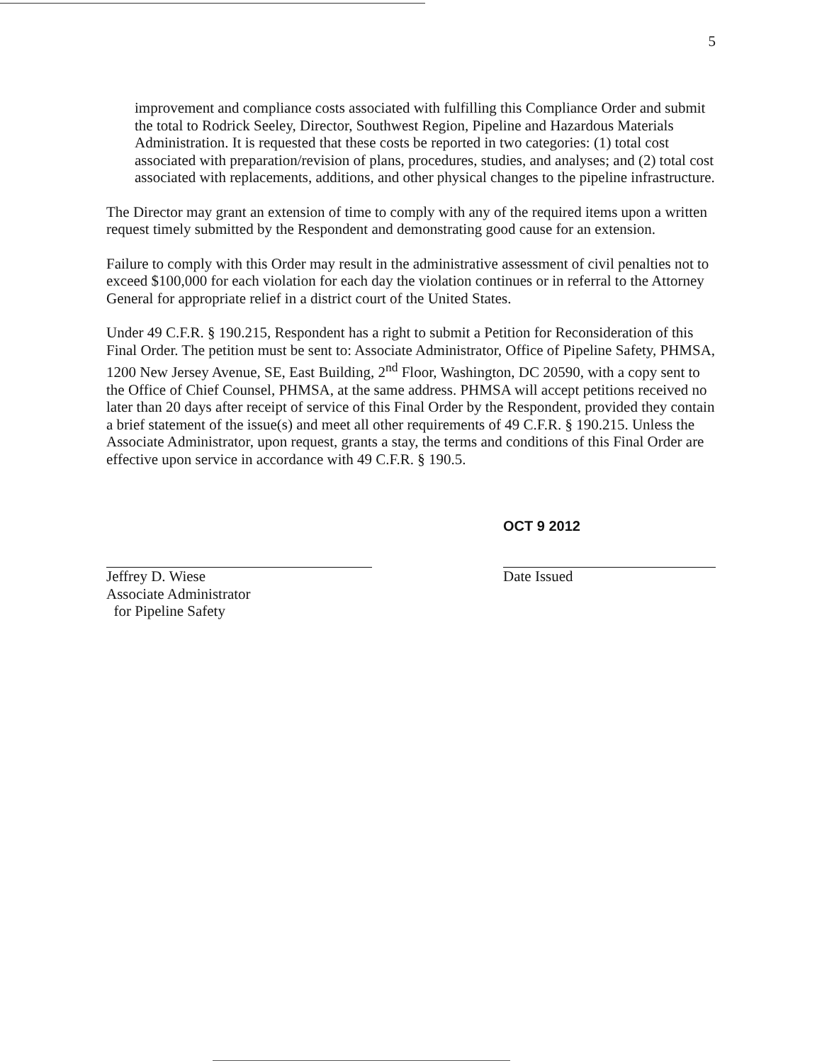5
improvement and compliance costs associated with fulfilling this Compliance Order and submit the total to Rodrick Seeley, Director, Southwest Region, Pipeline and Hazardous Materials Administration. It is requested that these costs be reported in two categories: (1) total cost associated with preparation/revision of plans, procedures, studies, and analyses; and (2) total cost associated with replacements, additions, and other physical changes to the pipeline infrastructure.
The Director may grant an extension of time to comply with any of the required items upon a written request timely submitted by the Respondent and demonstrating good cause for an extension.
Failure to comply with this Order may result in the administrative assessment of civil penalties not to exceed $100,000 for each violation for each day the violation continues or in referral to the Attorney General for appropriate relief in a district court of the United States.
Under 49 C.F.R. § 190.215, Respondent has a right to submit a Petition for Reconsideration of this Final Order. The petition must be sent to: Associate Administrator, Office of Pipeline Safety, PHMSA, 1200 New Jersey Avenue, SE, East Building, 2<sup>nd</sup> Floor, Washington, DC 20590, with a copy sent to the Office of Chief Counsel, PHMSA, at the same address. PHMSA will accept petitions received no later than 20 days after receipt of service of this Final Order by the Respondent, provided they contain a brief statement of the issue(s) and meet all other requirements of 49 C.F.R. § 190.215. Unless the Associate Administrator, upon request, grants a stay, the terms and conditions of this Final Order are effective upon service in accordance with 49 C.F.R. § 190.5.
Jeffrey D. Wiese
Associate Administrator
for Pipeline Safety
OCT 9 2012
Date Issued